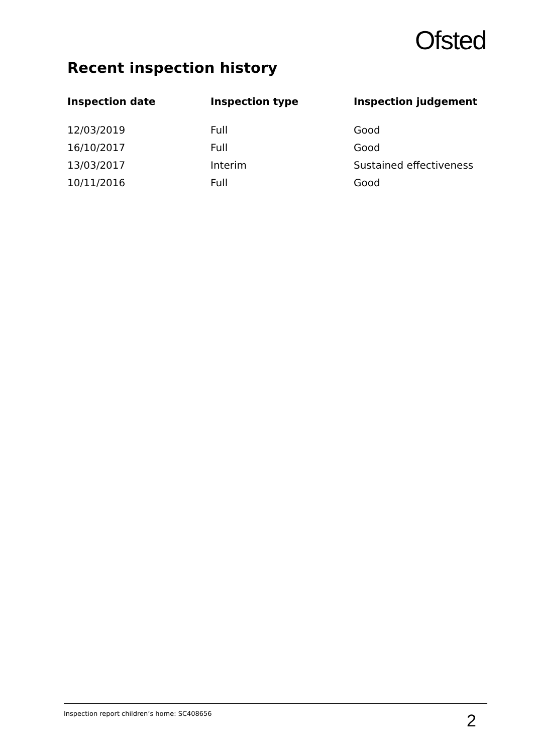Ofsted
Recent inspection history
| Inspection date | Inspection type | Inspection judgement |
| --- | --- | --- |
| 12/03/2019 | Full | Good |
| 16/10/2017 | Full | Good |
| 13/03/2017 | Interim | Sustained effectiveness |
| 10/11/2016 | Full | Good |
Inspection report children’s home: SC408656 2